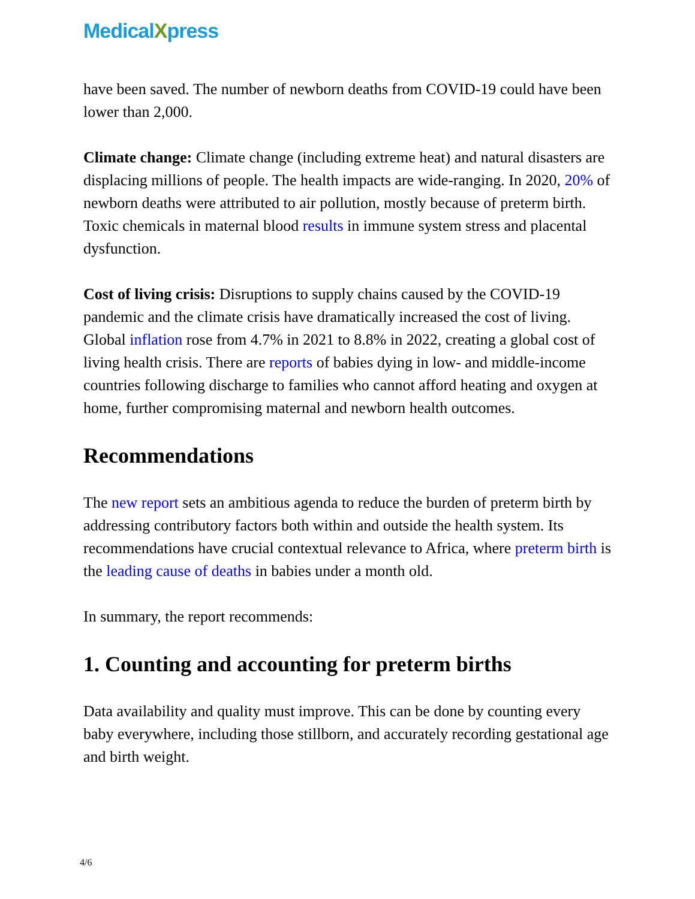MedicalXpress
have been saved. The number of newborn deaths from COVID-19 could have been lower than 2,000.
Climate change: Climate change (including extreme heat) and natural disasters are displacing millions of people. The health impacts are wide-ranging. In 2020, 20% of newborn deaths were attributed to air pollution, mostly because of preterm birth. Toxic chemicals in maternal blood results in immune system stress and placental dysfunction.
Cost of living crisis: Disruptions to supply chains caused by the COVID-19 pandemic and the climate crisis have dramatically increased the cost of living. Global inflation rose from 4.7% in 2021 to 8.8% in 2022, creating a global cost of living health crisis. There are reports of babies dying in low- and middle-income countries following discharge to families who cannot afford heating and oxygen at home, further compromising maternal and newborn health outcomes.
Recommendations
The new report sets an ambitious agenda to reduce the burden of preterm birth by addressing contributory factors both within and outside the health system. Its recommendations have crucial contextual relevance to Africa, where preterm birth is the leading cause of deaths in babies under a month old.
In summary, the report recommends:
1. Counting and accounting for preterm births
Data availability and quality must improve. This can be done by counting every baby everywhere, including those stillborn, and accurately recording gestational age and birth weight.
4/6